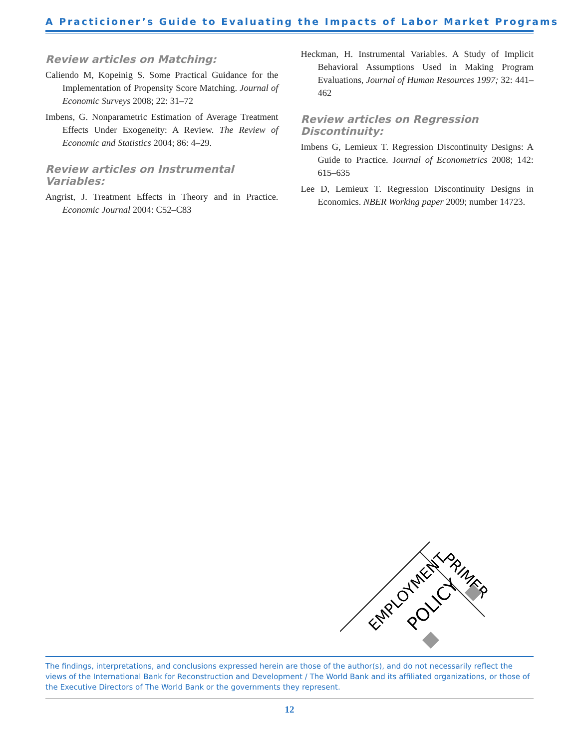A Practicioner’s Guide to Evaluating the Impacts of Labor Market Programs
Review articles on Matching:
Caliendo M, Kopeinig S. Some Practical Guidance for the Implementation of Propensity Score Matching. Journal of Economic Surveys 2008; 22: 31–72
Imbens, G. Nonparametric Estimation of Average Treatment Effects Under Exogeneity: A Review. The Review of Economic and Statistics 2004; 86: 4–29.
Review articles on Instrumental Variables:
Angrist, J. Treatment Effects in Theory and in Practice. Economic Journal 2004: C52–C83
Heckman, H. Instrumental Variables. A Study of Implicit Behavioral Assumptions Used in Making Program Evaluations, Journal of Human Resources 1997; 32: 441–462
Review articles on Regression Discontinuity:
Imbens G, Lemieux T. Regression Discontinuity Designs: A Guide to Practice. Journal of Econometrics 2008; 142: 615–635
Lee D, Lemieux T. Regression Discontinuity Designs in Economics. NBER Working paper 2009; number 14723.
EMPLOYMENT
POLICY
PRIMER
The findings, interpretations, and conclusions expressed herein are those of the author(s), and do not necessarily reflect the views of the International Bank for Reconstruction and Development / The World Bank and its affiliated organizations, or those of the Executive Directors of The World Bank or the governments they represent.
12